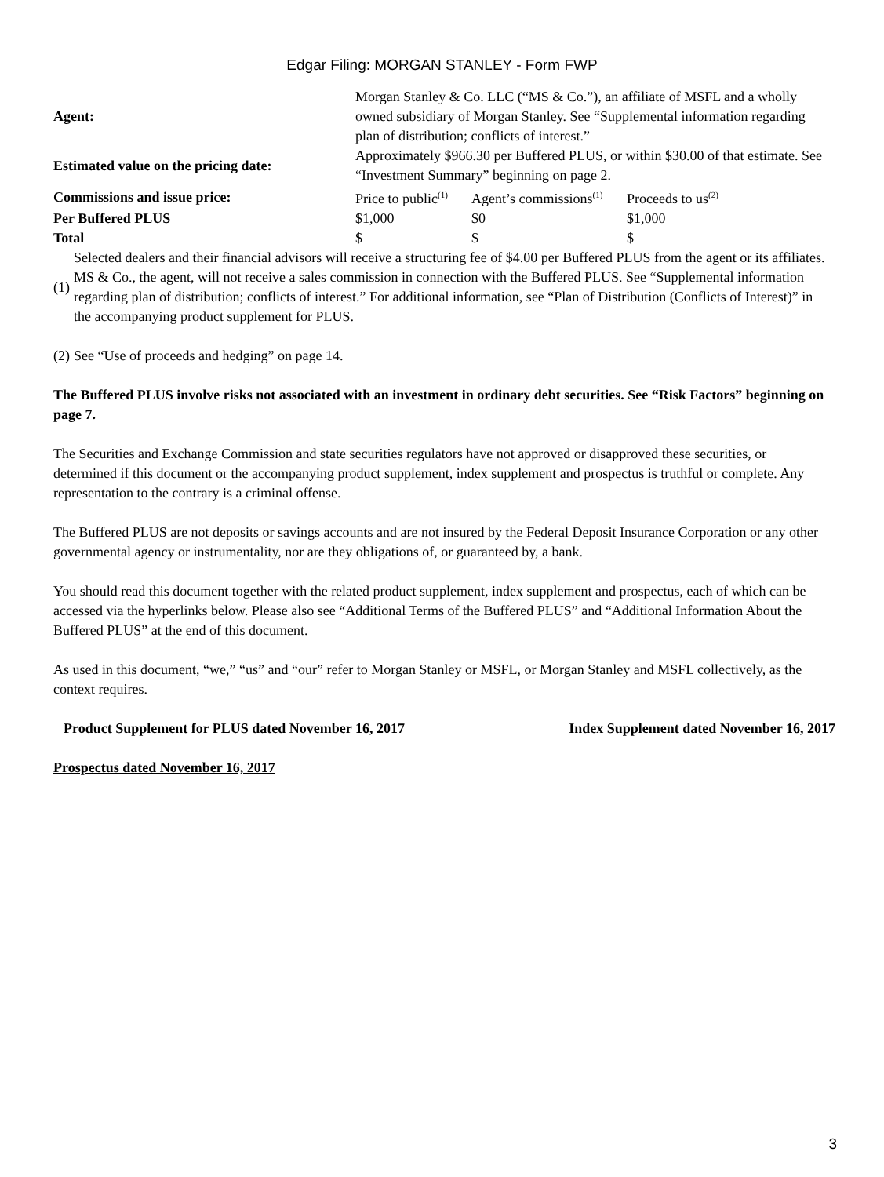Edgar Filing: MORGAN STANLEY - Form FWP
| Agent: | Morgan Stanley & Co. LLC (“MS & Co.”), an affiliate of MSFL and a wholly owned subsidiary of Morgan Stanley. See “Supplemental information regarding plan of distribution; conflicts of interest.” | | |
| Estimated value on the pricing date: | Approximately $966.30 per Buffered PLUS, or within $30.00 of that estimate. See “Investment Summary” beginning on page 2. | | |
| Commissions and issue price: | Price to public<sup>(1)</sup> | Agent’s commissions<sup>(1)</sup> | Proceeds to us<sup>(2)</sup> |
| Per Buffered PLUS | $1,000 | $0 | $1,000 |
| Total | $ | $ | $ |
(1)
Selected dealers and their financial advisors will receive a structuring fee of $4.00 per Buffered PLUS from the agent or its affiliates. MS & Co., the agent, will not receive a sales commission in connection with the Buffered PLUS. See “Supplemental information regarding plan of distribution; conflicts of interest.” For additional information, see “Plan of Distribution (Conflicts of Interest)” in the accompanying product supplement for PLUS.
(2)
See “Use of proceeds and hedging” on page 14.
The Buffered PLUS involve risks not associated with an investment in ordinary debt securities. See “Risk Factors” beginning on page 7.
The Securities and Exchange Commission and state securities regulators have not approved or disapproved these securities, or determined if this document or the accompanying product supplement, index supplement and prospectus is truthful or complete. Any representation to the contrary is a criminal offense.
The Buffered PLUS are not deposits or savings accounts and are not insured by the Federal Deposit Insurance Corporation or any other governmental agency or instrumentality, nor are they obligations of, or guaranteed by, a bank.
You should read this document together with the related product supplement, index supplement and prospectus, each of which can be accessed via the hyperlinks below. Please also see “Additional Terms of the Buffered PLUS” and “Additional Information About the Buffered PLUS” at the end of this document.
As used in this document, “we,” “us” and “our” refer to Morgan Stanley or MSFL, or Morgan Stanley and MSFL collectively, as the context requires.
Product Supplement for PLUS dated November 16, 2017 Index Supplement dated November 16, 2017
Prospectus dated November 16, 2017
3